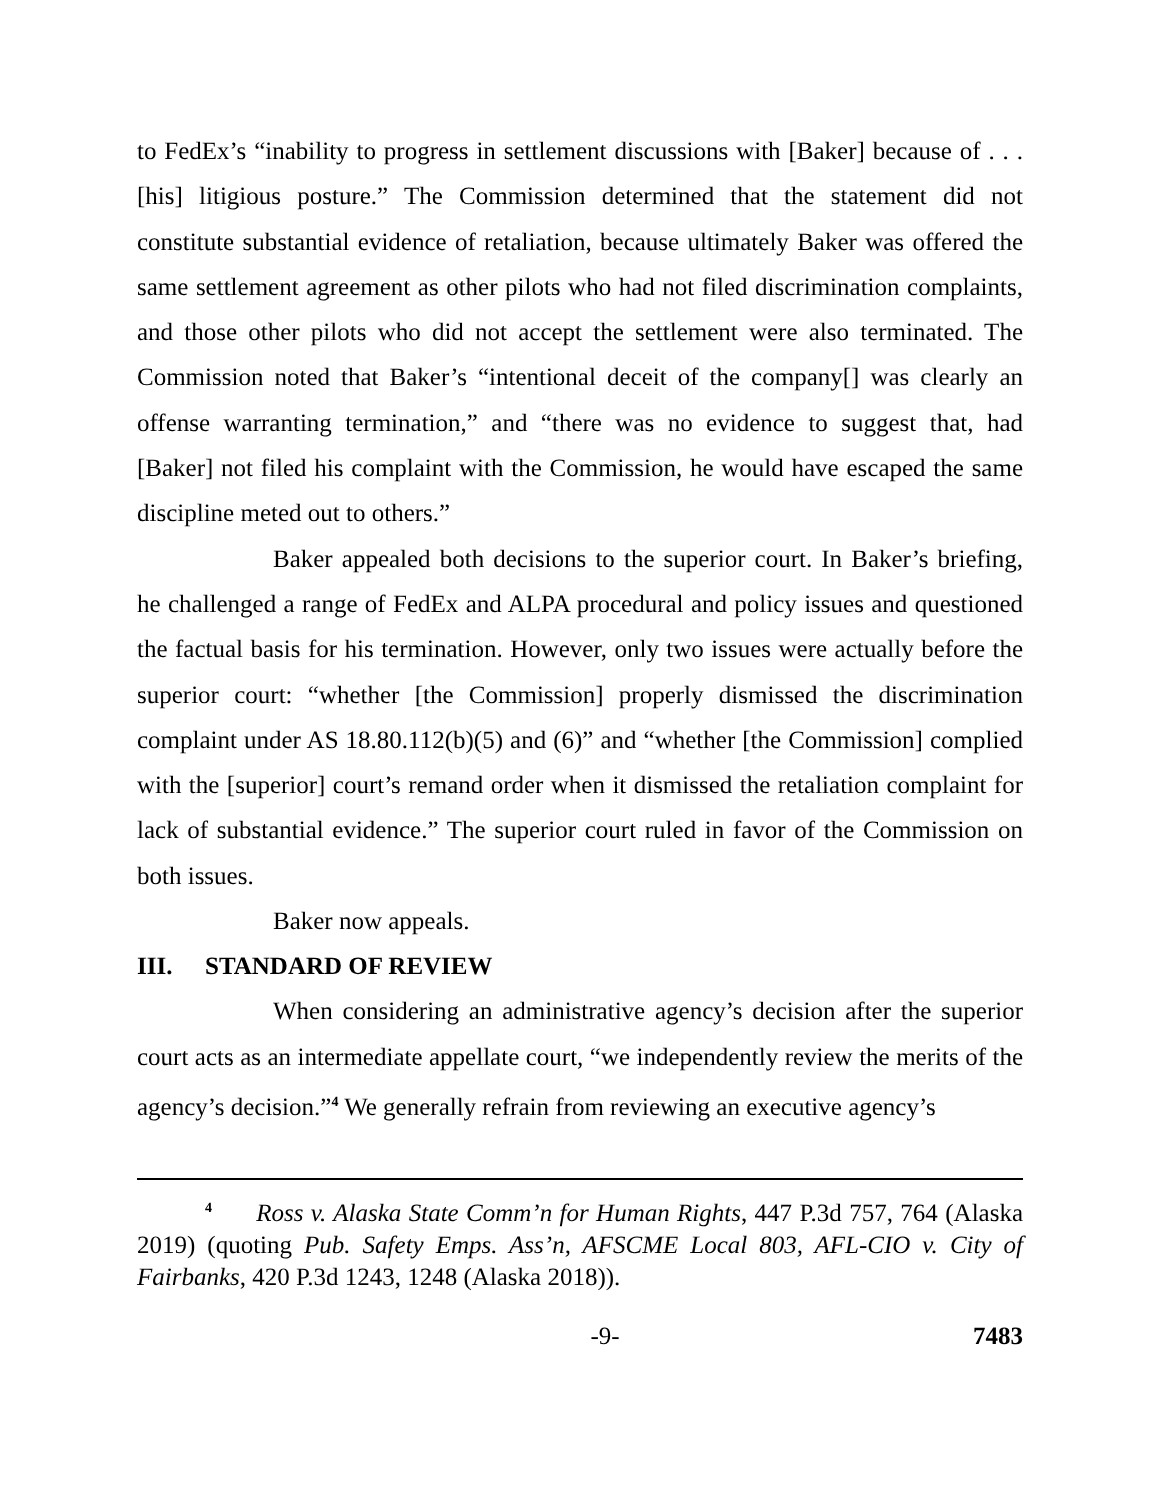to FedEx’s “inability to progress in settlement discussions with [Baker] because of . . . [his] litigious posture.” The Commission determined that the statement did not constitute substantial evidence of retaliation, because ultimately Baker was offered the same settlement agreement as other pilots who had not filed discrimination complaints, and those other pilots who did not accept the settlement were also terminated. The Commission noted that Baker’s “intentional deceit of the company[] was clearly an offense warranting termination,” and “there was no evidence to suggest that, had [Baker] not filed his complaint with the Commission, he would have escaped the same discipline meted out to others.”
Baker appealed both decisions to the superior court. In Baker’s briefing, he challenged a range of FedEx and ALPA procedural and policy issues and questioned the factual basis for his termination. However, only two issues were actually before the superior court: “whether [the Commission] properly dismissed the discrimination complaint under AS 18.80.112(b)(5) and (6)” and “whether [the Commission] complied with the [superior] court’s remand order when it dismissed the retaliation complaint for lack of substantial evidence.” The superior court ruled in favor of the Commission on both issues.
Baker now appeals.
III. STANDARD OF REVIEW
When considering an administrative agency’s decision after the superior court acts as an intermediate appellate court, “we independently review the merits of the agency’s decision.”<sup>4</sup> We generally refrain from reviewing an executive agency’s
<sup>4</sup> Ross v. Alaska State Comm’n for Human Rights, 447 P.3d 757, 764 (Alaska 2019) (quoting Pub. Safety Emps. Ass’n, AFSCME Local 803, AFL-CIO v. City of Fairbanks, 420 P.3d 1243, 1248 (Alaska 2018)).
-9- 7483